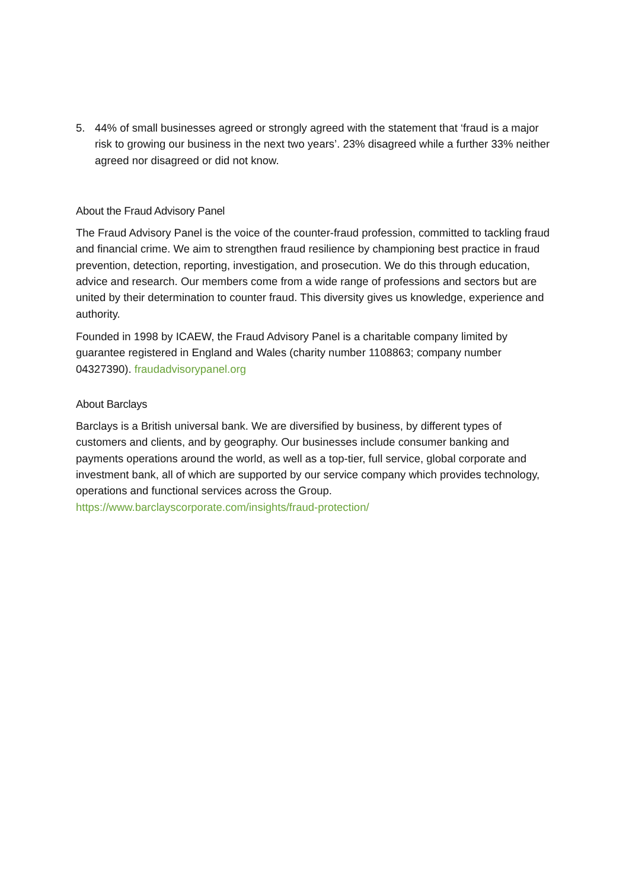5. 44% of small businesses agreed or strongly agreed with the statement that ‘fraud is a major risk to growing our business in the next two years’. 23% disagreed while a further 33% neither agreed nor disagreed or did not know.
About the Fraud Advisory Panel
The Fraud Advisory Panel is the voice of the counter-fraud profession, committed to tackling fraud and financial crime. We aim to strengthen fraud resilience by championing best practice in fraud prevention, detection, reporting, investigation, and prosecution. We do this through education, advice and research. Our members come from a wide range of professions and sectors but are united by their determination to counter fraud. This diversity gives us knowledge, experience and authority.
Founded in 1998 by ICAEW, the Fraud Advisory Panel is a charitable company limited by guarantee registered in England and Wales (charity number 1108863; company number 04327390). fraudadvisorypanel.org
About Barclays
Barclays is a British universal bank. We are diversified by business, by different types of customers and clients, and by geography. Our businesses include consumer banking and payments operations around the world, as well as a top-tier, full service, global corporate and investment bank, all of which are supported by our service company which provides technology, operations and functional services across the Group. https://www.barclayscorporate.com/insights/fraud-protection/